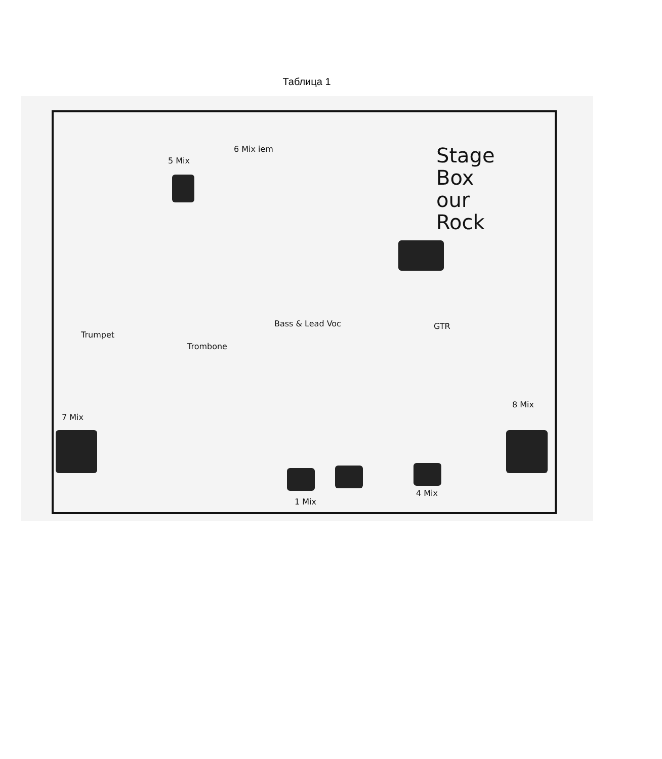Таблица 1
6 Mix iem
5 Mix
Stage
Box
our
Rock
Bass & Lead Voc GTR
Trumpet
Trombone
8 Mix
7 Mix
4 Mix
1 Mix